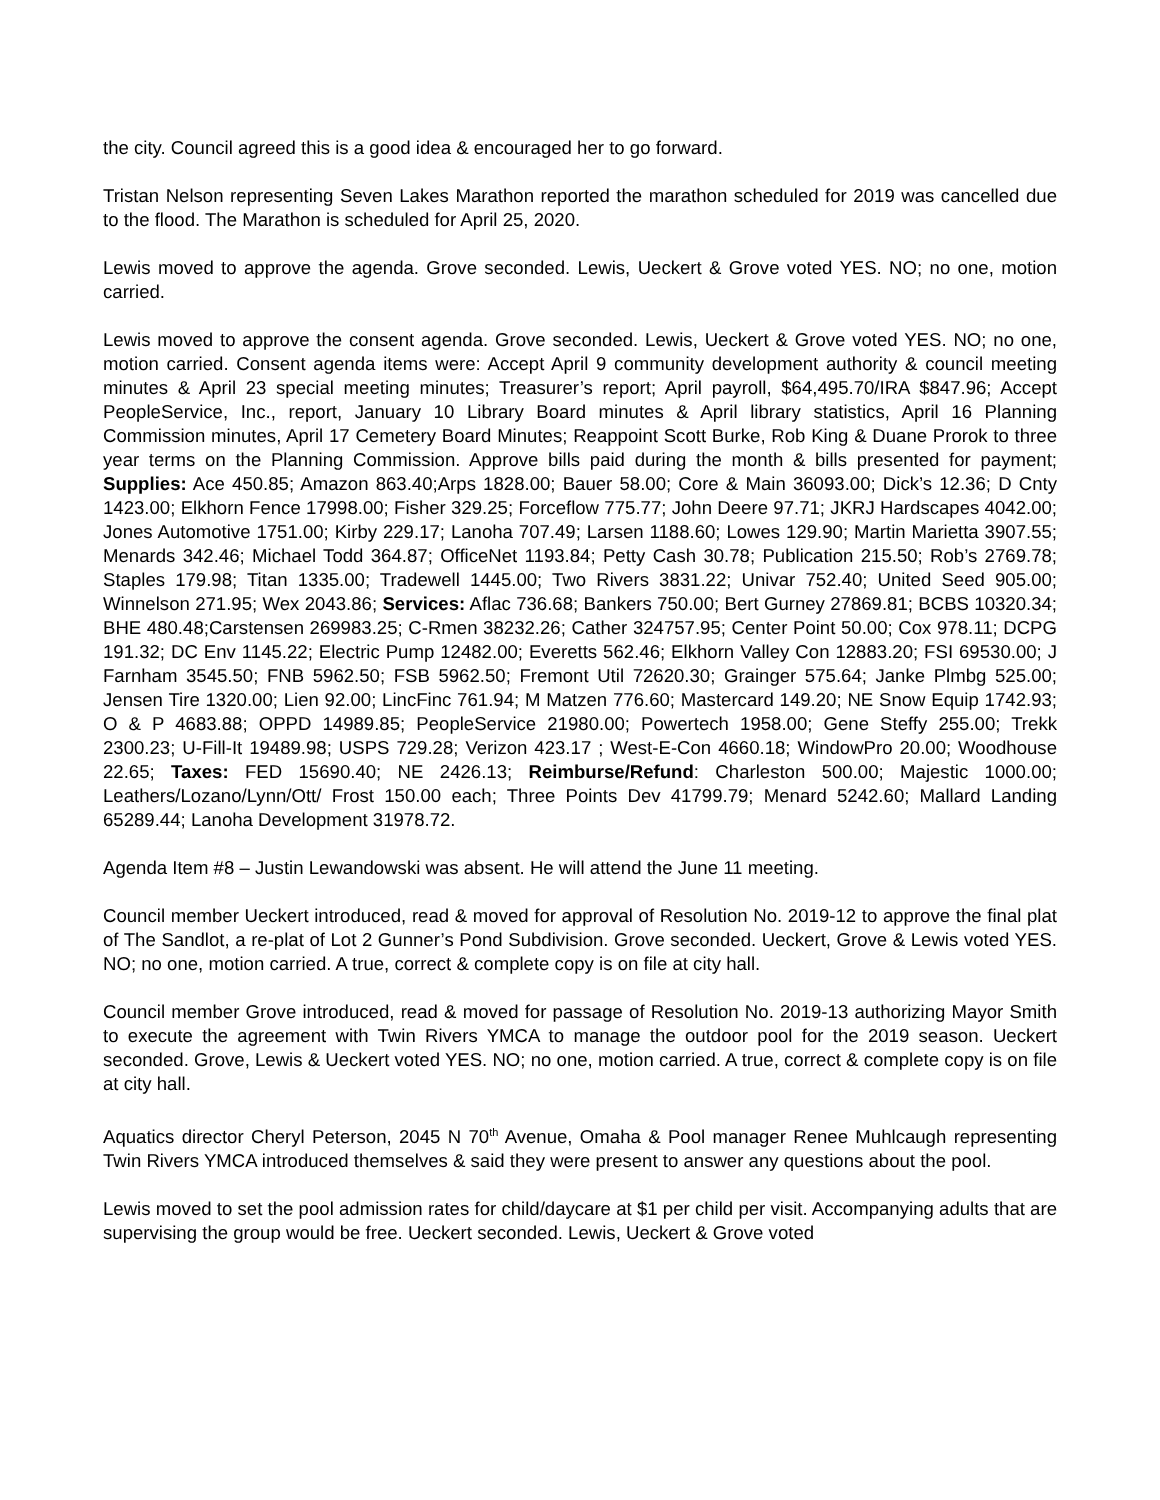the city. Council agreed this is a good idea & encouraged her to go forward.
Tristan Nelson representing Seven Lakes Marathon reported the marathon scheduled for 2019 was cancelled due to the flood. The Marathon is scheduled for April 25, 2020.
Lewis moved to approve the agenda. Grove seconded. Lewis, Ueckert & Grove voted YES. NO; no one, motion carried.
Lewis moved to approve the consent agenda. Grove seconded. Lewis, Ueckert & Grove voted YES. NO; no one, motion carried. Consent agenda items were: Accept April 9 community development authority & council meeting minutes & April 23 special meeting minutes; Treasurer’s report; April payroll, $64,495.70/IRA $847.96; Accept PeopleService, Inc., report, January 10 Library Board minutes & April library statistics, April 16 Planning Commission minutes, April 17 Cemetery Board Minutes; Reappoint Scott Burke, Rob King & Duane Prorok to three year terms on the Planning Commission. Approve bills paid during the month & bills presented for payment; Supplies: Ace 450.85; Amazon 863.40;Arps 1828.00; Bauer 58.00; Core & Main 36093.00; Dick’s 12.36; D Cnty 1423.00; Elkhorn Fence 17998.00; Fisher 329.25; Forceflow 775.77; John Deere 97.71; JKRJ Hardscapes 4042.00; Jones Automotive 1751.00; Kirby 229.17; Lanoha 707.49; Larsen 1188.60; Lowes 129.90; Martin Marietta 3907.55; Menards 342.46; Michael Todd 364.87; OfficeNet 1193.84; Petty Cash 30.78; Publication 215.50; Rob’s 2769.78; Staples 179.98; Titan 1335.00; Tradewell 1445.00; Two Rivers 3831.22; Univar 752.40; United Seed 905.00; Winnelson 271.95; Wex 2043.86; Services: Aflac 736.68; Bankers 750.00; Bert Gurney 27869.81; BCBS 10320.34; BHE 480.48;Carstensen 269983.25; C-Rmen 38232.26; Cather 324757.95; Center Point 50.00; Cox 978.11; DCPG 191.32; DC Env 1145.22; Electric Pump 12482.00; Everetts 562.46; Elkhorn Valley Con 12883.20; FSI 69530.00; J Farnham 3545.50; FNB 5962.50; FSB 5962.50; Fremont Util 72620.30; Grainger 575.64; Janke Plmbg 525.00; Jensen Tire 1320.00; Lien 92.00; LincFinc 761.94; M Matzen 776.60; Mastercard 149.20; NE Snow Equip 1742.93; O & P 4683.88; OPPD 14989.85; PeopleService 21980.00; Powertech 1958.00; Gene Steffy 255.00; Trekk 2300.23; U-Fill-It 19489.98; USPS 729.28; Verizon 423.17 ; West-E-Con 4660.18; WindowPro 20.00; Woodhouse 22.65; Taxes: FED 15690.40; NE 2426.13; Reimburse/Refund: Charleston 500.00; Majestic 1000.00; Leathers/Lozano/Lynn/Ott/ Frost 150.00 each; Three Points Dev 41799.79; Menard 5242.60; Mallard Landing 65289.44; Lanoha Development 31978.72.
Agenda Item #8 – Justin Lewandowski was absent. He will attend the June 11 meeting.
Council member Ueckert introduced, read & moved for approval of Resolution No. 2019-12 to approve the final plat of The Sandlot, a re-plat of Lot 2 Gunner’s Pond Subdivision. Grove seconded. Ueckert, Grove & Lewis voted YES. NO; no one, motion carried. A true, correct & complete copy is on file at city hall.
Council member Grove introduced, read & moved for passage of Resolution No. 2019-13 authorizing Mayor Smith to execute the agreement with Twin Rivers YMCA to manage the outdoor pool for the 2019 season. Ueckert seconded. Grove, Lewis & Ueckert voted YES. NO; no one, motion carried. A true, correct & complete copy is on file at city hall.
Aquatics director Cheryl Peterson, 2045 N 70<sup>th</sup> Avenue, Omaha & Pool manager Renee Muhlcaugh representing Twin Rivers YMCA introduced themselves & said they were present to answer any questions about the pool.
Lewis moved to set the pool admission rates for child/daycare at $1 per child per visit. Accompanying adults that are supervising the group would be free. Ueckert seconded. Lewis, Ueckert & Grove voted